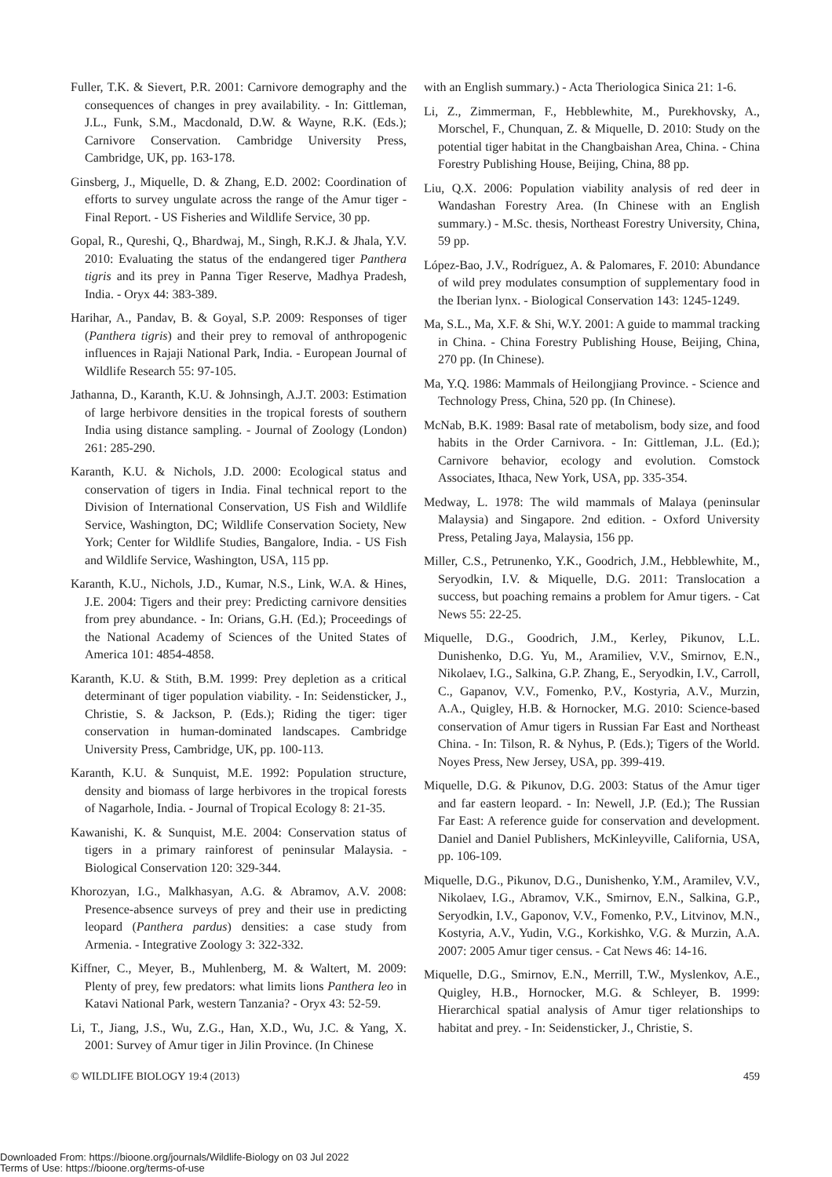Fuller, T.K. & Sievert, P.R. 2001: Carnivore demography and the consequences of changes in prey availability. - In: Gittleman, J.L., Funk, S.M., Macdonald, D.W. & Wayne, R.K. (Eds.); Carnivore Conservation. Cambridge University Press, Cambridge, UK, pp. 163-178.
Ginsberg, J., Miquelle, D. & Zhang, E.D. 2002: Coordination of efforts to survey ungulate across the range of the Amur tiger - Final Report. - US Fisheries and Wildlife Service, 30 pp.
Gopal, R., Qureshi, Q., Bhardwaj, M., Singh, R.K.J. & Jhala, Y.V. 2010: Evaluating the status of the endangered tiger Panthera tigris and its prey in Panna Tiger Reserve, Madhya Pradesh, India. - Oryx 44: 383-389.
Harihar, A., Pandav, B. & Goyal, S.P. 2009: Responses of tiger (Panthera tigris) and their prey to removal of anthropogenic influences in Rajaji National Park, India. - European Journal of Wildlife Research 55: 97-105.
Jathanna, D., Karanth, K.U. & Johnsingh, A.J.T. 2003: Estimation of large herbivore densities in the tropical forests of southern India using distance sampling. - Journal of Zoology (London) 261: 285-290.
Karanth, K.U. & Nichols, J.D. 2000: Ecological status and conservation of tigers in India. Final technical report to the Division of International Conservation, US Fish and Wildlife Service, Washington, DC; Wildlife Conservation Society, New York; Center for Wildlife Studies, Bangalore, India. - US Fish and Wildlife Service, Washington, USA, 115 pp.
Karanth, K.U., Nichols, J.D., Kumar, N.S., Link, W.A. & Hines, J.E. 2004: Tigers and their prey: Predicting carnivore densities from prey abundance. - In: Orians, G.H. (Ed.); Proceedings of the National Academy of Sciences of the United States of America 101: 4854-4858.
Karanth, K.U. & Stith, B.M. 1999: Prey depletion as a critical determinant of tiger population viability. - In: Seidensticker, J., Christie, S. & Jackson, P. (Eds.); Riding the tiger: tiger conservation in human-dominated landscapes. Cambridge University Press, Cambridge, UK, pp. 100-113.
Karanth, K.U. & Sunquist, M.E. 1992: Population structure, density and biomass of large herbivores in the tropical forests of Nagarhole, India. - Journal of Tropical Ecology 8: 21-35.
Kawanishi, K. & Sunquist, M.E. 2004: Conservation status of tigers in a primary rainforest of peninsular Malaysia. - Biological Conservation 120: 329-344.
Khorozyan, I.G., Malkhasyan, A.G. & Abramov, A.V. 2008: Presence-absence surveys of prey and their use in predicting leopard (Panthera pardus) densities: a case study from Armenia. - Integrative Zoology 3: 322-332.
Kiffner, C., Meyer, B., Muhlenberg, M. & Waltert, M. 2009: Plenty of prey, few predators: what limits lions Panthera leo in Katavi National Park, western Tanzania? - Oryx 43: 52-59.
Li, T., Jiang, J.S., Wu, Z.G., Han, X.D., Wu, J.C. & Yang, X. 2001: Survey of Amur tiger in Jilin Province. (In Chinese
with an English summary.) - Acta Theriologica Sinica 21: 1-6.
Li, Z., Zimmerman, F., Hebblewhite, M., Purekhovsky, A., Morschel, F., Chunquan, Z. & Miquelle, D. 2010: Study on the potential tiger habitat in the Changbaishan Area, China. - China Forestry Publishing House, Beijing, China, 88 pp.
Liu, Q.X. 2006: Population viability analysis of red deer in Wandashan Forestry Area. (In Chinese with an English summary.) - M.Sc. thesis, Northeast Forestry University, China, 59 pp.
López-Bao, J.V., Rodríguez, A. & Palomares, F. 2010: Abundance of wild prey modulates consumption of supplementary food in the Iberian lynx. - Biological Conservation 143: 1245-1249.
Ma, S.L., Ma, X.F. & Shi, W.Y. 2001: A guide to mammal tracking in China. - China Forestry Publishing House, Beijing, China, 270 pp. (In Chinese).
Ma, Y.Q. 1986: Mammals of Heilongjiang Province. - Science and Technology Press, China, 520 pp. (In Chinese).
McNab, B.K. 1989: Basal rate of metabolism, body size, and food habits in the Order Carnivora. - In: Gittleman, J.L. (Ed.); Carnivore behavior, ecology and evolution. Comstock Associates, Ithaca, New York, USA, pp. 335-354.
Medway, L. 1978: The wild mammals of Malaya (peninsular Malaysia) and Singapore. 2nd edition. - Oxford University Press, Petaling Jaya, Malaysia, 156 pp.
Miller, C.S., Petrunenko, Y.K., Goodrich, J.M., Hebblewhite, M., Seryodkin, I.V. & Miquelle, D.G. 2011: Translocation a success, but poaching remains a problem for Amur tigers. - Cat News 55: 22-25.
Miquelle, D.G., Goodrich, J.M., Kerley, Pikunov, L.L. Dunishenko, D.G. Yu, M., Aramiliev, V.V., Smirnov, E.N., Nikolaev, I.G., Salkina, G.P. Zhang, E., Seryodkin, I.V., Carroll, C., Gapanov, V.V., Fomenko, P.V., Kostyria, A.V., Murzin, A.A., Quigley, H.B. & Hornocker, M.G. 2010: Science-based conservation of Amur tigers in Russian Far East and Northeast China. - In: Tilson, R. & Nyhus, P. (Eds.); Tigers of the World. Noyes Press, New Jersey, USA, pp. 399-419.
Miquelle, D.G. & Pikunov, D.G. 2003: Status of the Amur tiger and far eastern leopard. - In: Newell, J.P. (Ed.); The Russian Far East: A reference guide for conservation and development. Daniel and Daniel Publishers, McKinleyville, California, USA, pp. 106-109.
Miquelle, D.G., Pikunov, D.G., Dunishenko, Y.M., Aramilev, V.V., Nikolaev, I.G., Abramov, V.K., Smirnov, E.N., Salkina, G.P., Seryodkin, I.V., Gaponov, V.V., Fomenko, P.V., Litvinov, M.N., Kostyria, A.V., Yudin, V.G., Korkishko, V.G. & Murzin, A.A. 2007: 2005 Amur tiger census. - Cat News 46: 14-16.
Miquelle, D.G., Smirnov, E.N., Merrill, T.W., Myslenkov, A.E., Quigley, H.B., Hornocker, M.G. & Schleyer, B. 1999: Hierarchical spatial analysis of Amur tiger relationships to habitat and prey. - In: Seidensticker, J., Christie, S.
© WILDLIFE BIOLOGY 19:4 (2013) 459
Downloaded From: https://bioone.org/journals/Wildlife-Biology on 03 Jul 2022
Terms of Use: https://bioone.org/terms-of-use